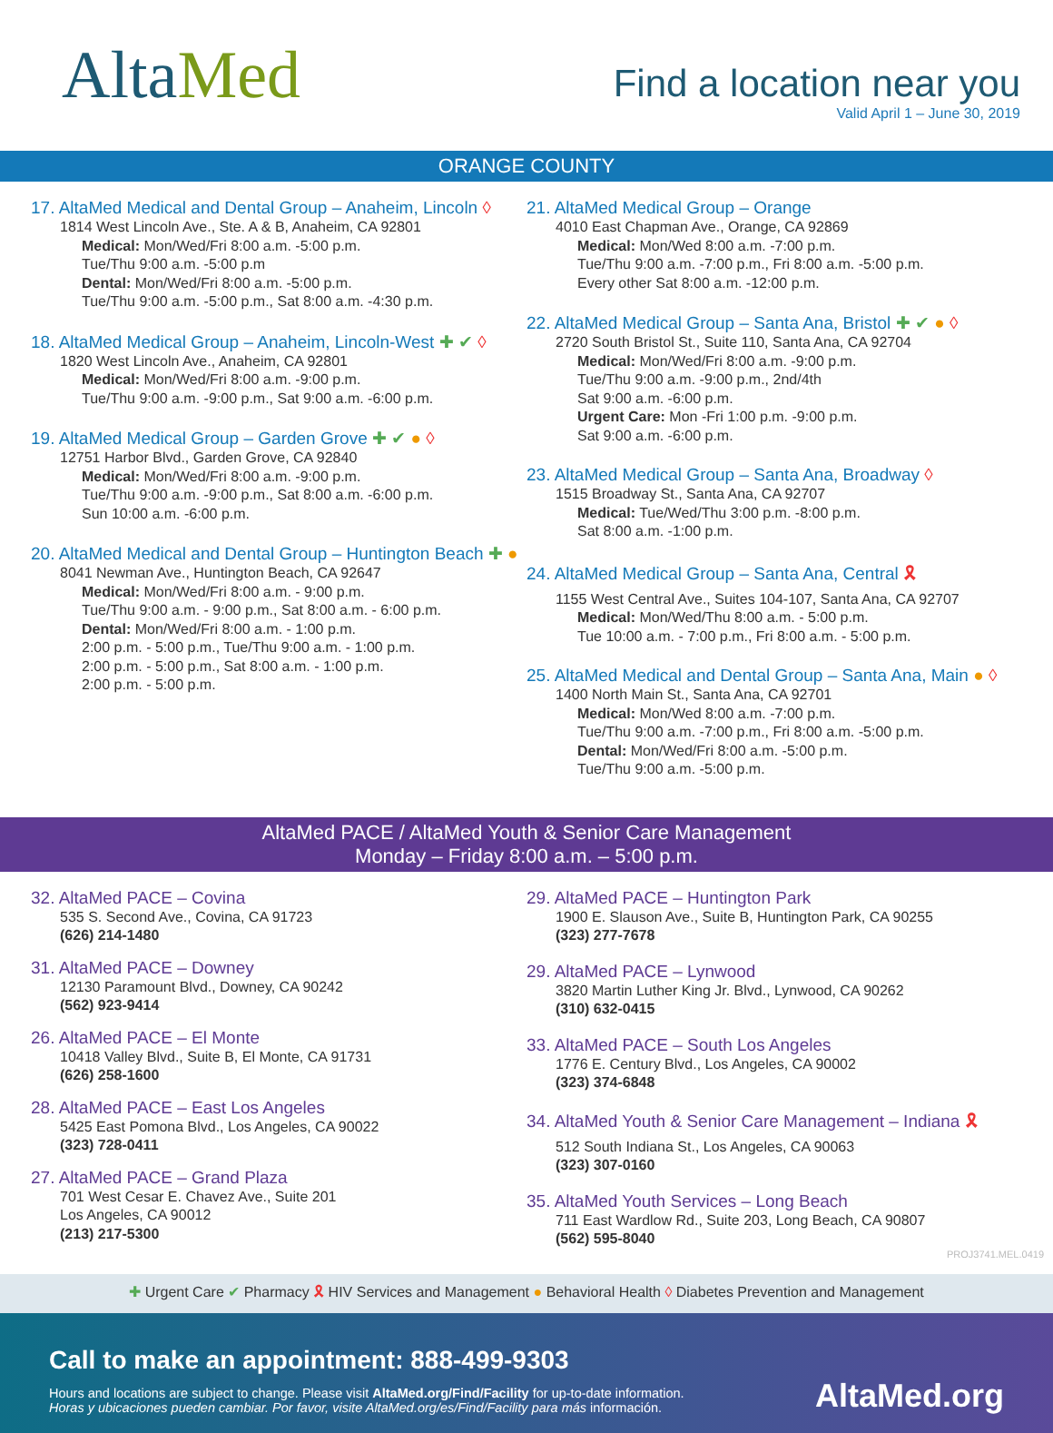AltaMed
Find a location near you
Valid April 1 – June 30, 2019
ORANGE COUNTY
17. AltaMed Medical and Dental Group – Anaheim, Lincoln ◊
1814 West Lincoln Ave., Ste. A & B, Anaheim, CA 92801
Medical: Mon/Wed/Fri 8:00 a.m. -5:00 p.m.
Tue/Thu 9:00 a.m. -5:00 p.m
Dental: Mon/Wed/Fri 8:00 a.m. -5:00 p.m.
Tue/Thu 9:00 a.m. -5:00 p.m., Sat 8:00 a.m. -4:30 p.m.
18. AltaMed Medical Group – Anaheim, Lincoln-West ✚ ✔ ◊
1820 West Lincoln Ave., Anaheim, CA 92801
Medical: Mon/Wed/Fri 8:00 a.m. -9:00 p.m.
Tue/Thu 9:00 a.m. -9:00 p.m., Sat 9:00 a.m. -6:00 p.m.
19. AltaMed Medical Group – Garden Grove ✚ ✔ ● ◊
12751 Harbor Blvd., Garden Grove, CA 92840
Medical: Mon/Wed/Fri 8:00 a.m. -9:00 p.m.
Tue/Thu 9:00 a.m. -9:00 p.m., Sat 8:00 a.m. -6:00 p.m.
Sun 10:00 a.m. -6:00 p.m.
20. AltaMed Medical and Dental Group – Huntington Beach ✚ ●
8041 Newman Ave., Huntington Beach, CA 92647
Medical: Mon/Wed/Fri 8:00 a.m. - 9:00 p.m.
Tue/Thu 9:00 a.m. - 9:00 p.m., Sat 8:00 a.m. - 6:00 p.m.
Dental: Mon/Wed/Fri 8:00 a.m. - 1:00 p.m.
2:00 p.m. - 5:00 p.m., Tue/Thu 9:00 a.m. - 1:00 p.m.
2:00 p.m. - 5:00 p.m., Sat 8:00 a.m. - 1:00 p.m.
2:00 p.m. - 5:00 p.m.
21. AltaMed Medical Group – Orange
4010 East Chapman Ave., Orange, CA 92869
Medical: Mon/Wed 8:00 a.m. -7:00 p.m.
Tue/Thu 9:00 a.m. -7:00 p.m., Fri 8:00 a.m. -5:00 p.m.
Every other Sat 8:00 a.m. -12:00 p.m.
22. AltaMed Medical Group – Santa Ana, Bristol ✚ ✔ ● ◊
2720 South Bristol St., Suite 110, Santa Ana, CA 92704
Medical: Mon/Wed/Fri 8:00 a.m. -9:00 p.m.
Tue/Thu 9:00 a.m. -9:00 p.m., 2nd/4th
Sat 9:00 a.m. -6:00 p.m.
Urgent Care: Mon -Fri 1:00 p.m. -9:00 p.m.
Sat 9:00 a.m. -6:00 p.m.
23. AltaMed Medical Group – Santa Ana, Broadway ◊
1515 Broadway St., Santa Ana, CA 92707
Medical: Tue/Wed/Thu 3:00 p.m. -8:00 p.m.
Sat 8:00 a.m. -1:00 p.m.
24. AltaMed Medical Group – Santa Ana, Central 🎗
1155 West Central Ave., Suites 104-107, Santa Ana, CA 92707
Medical: Mon/Wed/Thu 8:00 a.m. - 5:00 p.m.
Tue 10:00 a.m. - 7:00 p.m., Fri 8:00 a.m. - 5:00 p.m.
25. AltaMed Medical and Dental Group – Santa Ana, Main ● ◊
1400 North Main St., Santa Ana, CA 92701
Medical: Mon/Wed 8:00 a.m. -7:00 p.m.
Tue/Thu 9:00 a.m. -7:00 p.m., Fri 8:00 a.m. -5:00 p.m.
Dental: Mon/Wed/Fri 8:00 a.m. -5:00 p.m.
Tue/Thu 9:00 a.m. -5:00 p.m.
AltaMed PACE / AltaMed Youth & Senior Care Management
Monday – Friday 8:00 a.m. – 5:00 p.m.
32. AltaMed PACE – Covina
535 S. Second Ave., Covina, CA 91723
(626) 214-1480
31. AltaMed PACE – Downey
12130 Paramount Blvd., Downey, CA 90242
(562) 923-9414
26. AltaMed PACE – El Monte
10418 Valley Blvd., Suite B, El Monte, CA 91731
(626) 258-1600
28. AltaMed PACE – East Los Angeles
5425 East Pomona Blvd., Los Angeles, CA 90022
(323) 728-0411
27. AltaMed PACE – Grand Plaza
701 West Cesar E. Chavez Ave., Suite 201
Los Angeles, CA 90012
(213) 217-5300
29. AltaMed PACE – Huntington Park
1900 E. Slauson Ave., Suite B, Huntington Park, CA 90255
(323) 277-7678
29. AltaMed PACE – Lynwood
3820 Martin Luther King Jr. Blvd., Lynwood, CA 90262
(310) 632-0415
33. AltaMed PACE – South Los Angeles
1776 E. Century Blvd., Los Angeles, CA 90002
(323) 374-6848
34. AltaMed Youth & Senior Care Management – Indiana 🎗
512 South Indiana St., Los Angeles, CA 90063
(323) 307-0160
35. AltaMed Youth Services – Long Beach
711 East Wardlow Rd., Suite 203, Long Beach, CA 90807
(562) 595-8040
PROJ3741.MEL.0419
✚ Urgent Care ✔ Pharmacy 🎗 HIV Services and Management ● Behavioral Health ◊ Diabetes Prevention and Management
Call to make an appointment: 888-499-9303
Hours and locations are subject to change. Please visit AltaMed.org/Find/Facility for up-to-date information.
Horas y ubicaciones pueden cambiar. Por favor, visite AltaMed.org/es/Find/Facility para más información.
AltaMed.org